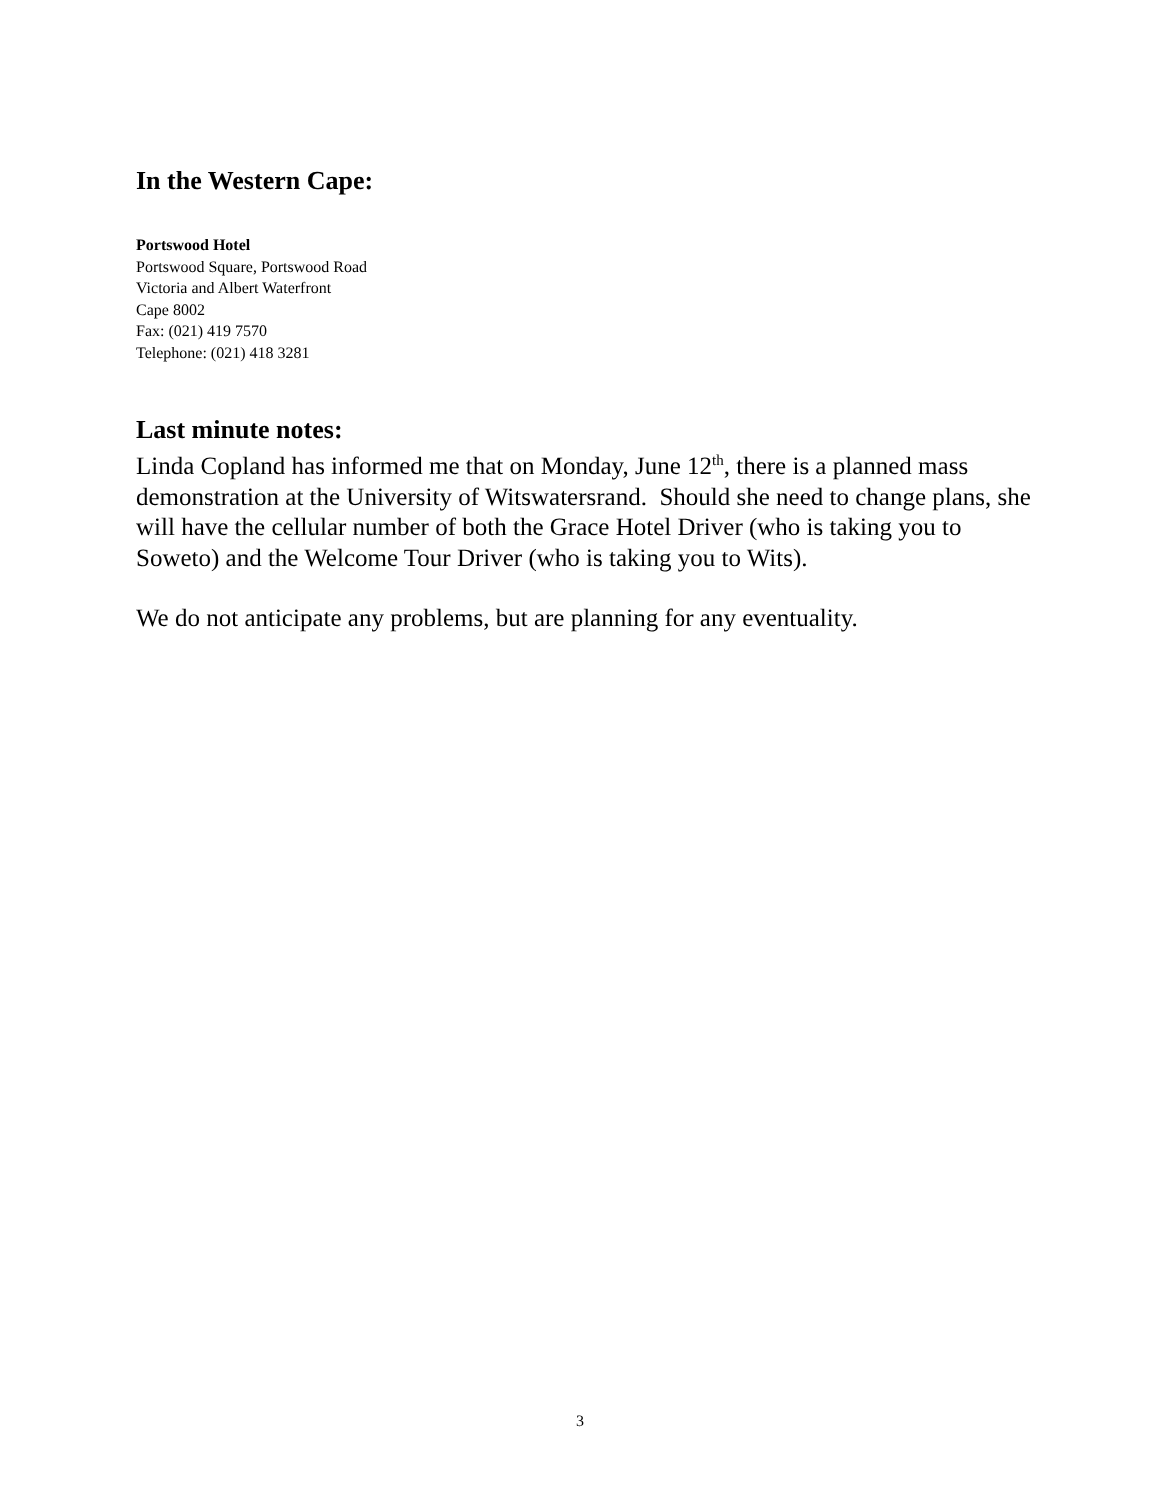In the Western Cape:
Portswood Hotel
Portswood Square, Portswood Road
Victoria and Albert Waterfront
Cape 8002
Fax: (021) 419 7570
Telephone: (021) 418 3281
Last minute notes:
Linda Copland has informed me that on Monday, June 12<sup>th</sup>, there is a planned mass demonstration at the University of Witswatersrand. Should she need to change plans, she will have the cellular number of both the Grace Hotel Driver (who is taking you to Soweto) and the Welcome Tour Driver (who is taking you to Wits).
We do not anticipate any problems, but are planning for any eventuality.
3